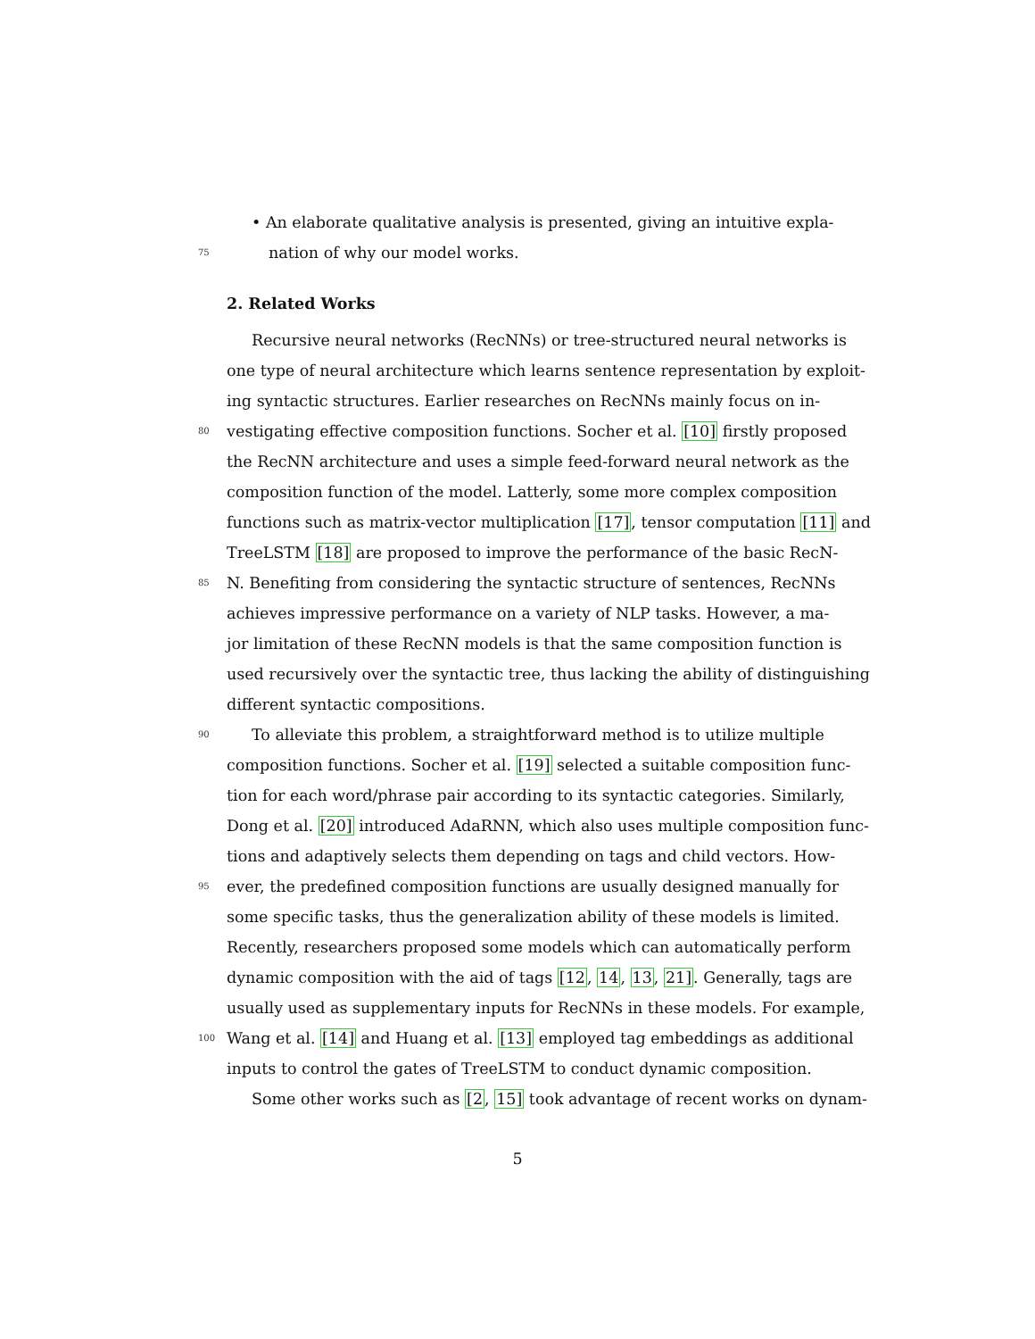• An elaborate qualitative analysis is presented, giving an intuitive expla-
75 nation of why our model works.
2. Related Works
Recursive neural networks (RecNNs) or tree-structured neural networks is
one type of neural architecture which learns sentence representation by exploit-
ing syntactic structures. Earlier researches on RecNNs mainly focus on in-
80 vestigating effective composition functions. Socher et al. [10] firstly proposed
the RecNN architecture and uses a simple feed-forward neural network as the
composition function of the model. Latterly, some more complex composition
functions such as matrix-vector multiplication [17], tensor computation [11] and
TreeLSTM [18] are proposed to improve the performance of the basic RecN-
85 N. Benefiting from considering the syntactic structure of sentences, RecNNs
achieves impressive performance on a variety of NLP tasks. However, a ma-
jor limitation of these RecNN models is that the same composition function is
used recursively over the syntactic tree, thus lacking the ability of distinguishing
different syntactic compositions.
90 To alleviate this problem, a straightforward method is to utilize multiple
composition functions. Socher et al. [19] selected a suitable composition func-
tion for each word/phrase pair according to its syntactic categories. Similarly,
Dong et al. [20] introduced AdaRNN, which also uses multiple composition func-
tions and adaptively selects them depending on tags and child vectors. How-
95 ever, the predefined composition functions are usually designed manually for
some specific tasks, thus the generalization ability of these models is limited.
Recently, researchers proposed some models which can automatically perform
dynamic composition with the aid of tags [12, 14, 13, 21]. Generally, tags are
usually used as supplementary inputs for RecNNs in these models. For example,
100 Wang et al. [14] and Huang et al. [13] employed tag embeddings as additional
inputs to control the gates of TreeLSTM to conduct dynamic composition.
Some other works such as [2, 15] took advantage of recent works on dynam-
5